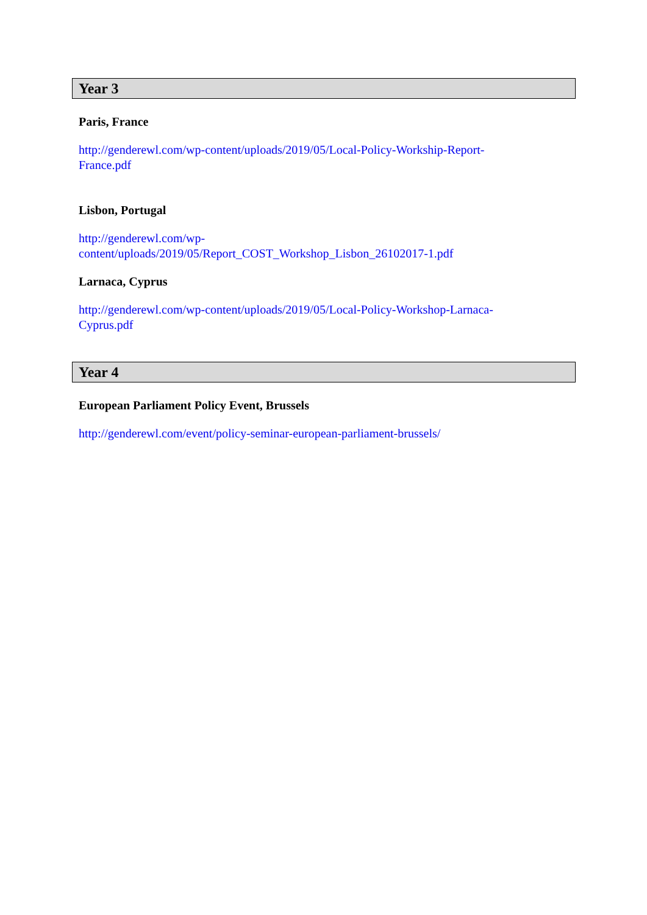Year 3
Paris, France
http://genderewl.com/wp-content/uploads/2019/05/Local-Policy-Workship-Report-
France.pdf
Lisbon, Portugal
http://genderewl.com/wp-
content/uploads/2019/05/Report_COST_Workshop_Lisbon_26102017-1.pdf
Larnaca, Cyprus
http://genderewl.com/wp-content/uploads/2019/05/Local-Policy-Workshop-Larnaca-
Cyprus.pdf
Year 4
European Parliament Policy Event, Brussels
http://genderewl.com/event/policy-seminar-european-parliament-brussels/